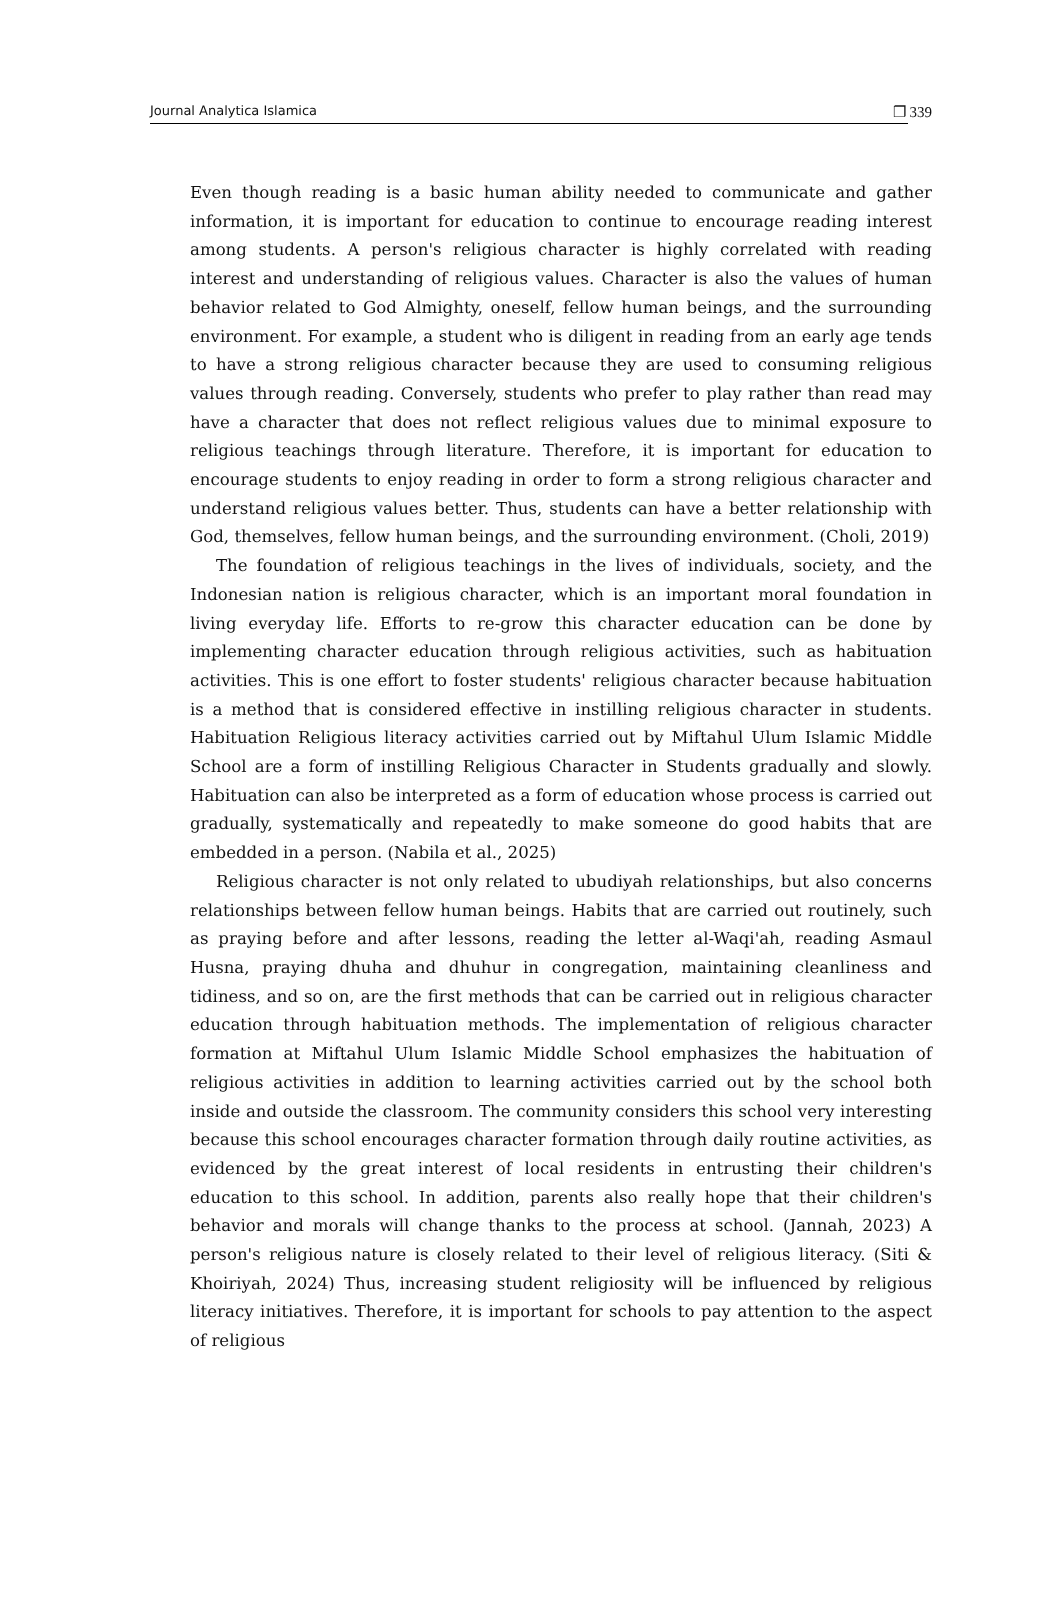Journal Analytica Islamica ❐ 339
Even though reading is a basic human ability needed to communicate and gather information, it is important for education to continue to encourage reading interest among students. A person's religious character is highly correlated with reading interest and understanding of religious values. Character is also the values of human behavior related to God Almighty, oneself, fellow human beings, and the surrounding environment. For example, a student who is diligent in reading from an early age tends to have a strong religious character because they are used to consuming religious values through reading. Conversely, students who prefer to play rather than read may have a character that does not reflect religious values due to minimal exposure to religious teachings through literature. Therefore, it is important for education to encourage students to enjoy reading in order to form a strong religious character and understand religious values better. Thus, students can have a better relationship with God, themselves, fellow human beings, and the surrounding environment. (Choli, 2019)
The foundation of religious teachings in the lives of individuals, society, and the Indonesian nation is religious character, which is an important moral foundation in living everyday life. Efforts to re-grow this character education can be done by implementing character education through religious activities, such as habituation activities. This is one effort to foster students' religious character because habituation is a method that is considered effective in instilling religious character in students. Habituation Religious literacy activities carried out by Miftahul Ulum Islamic Middle School are a form of instilling Religious Character in Students gradually and slowly. Habituation can also be interpreted as a form of education whose process is carried out gradually, systematically and repeatedly to make someone do good habits that are embedded in a person. (Nabila et al., 2025)
Religious character is not only related to ubudiyah relationships, but also concerns relationships between fellow human beings. Habits that are carried out routinely, such as praying before and after lessons, reading the letter al-Waqi'ah, reading Asmaul Husna, praying dhuha and dhuhur in congregation, maintaining cleanliness and tidiness, and so on, are the first methods that can be carried out in religious character education through habituation methods. The implementation of religious character formation at Miftahul Ulum Islamic Middle School emphasizes the habituation of religious activities in addition to learning activities carried out by the school both inside and outside the classroom. The community considers this school very interesting because this school encourages character formation through daily routine activities, as evidenced by the great interest of local residents in entrusting their children's education to this school. In addition, parents also really hope that their children's behavior and morals will change thanks to the process at school. (Jannah, 2023) A person's religious nature is closely related to their level of religious literacy. (Siti & Khoiriyah, 2024) Thus, increasing student religiosity will be influenced by religious literacy initiatives. Therefore, it is important for schools to pay attention to the aspect of religious